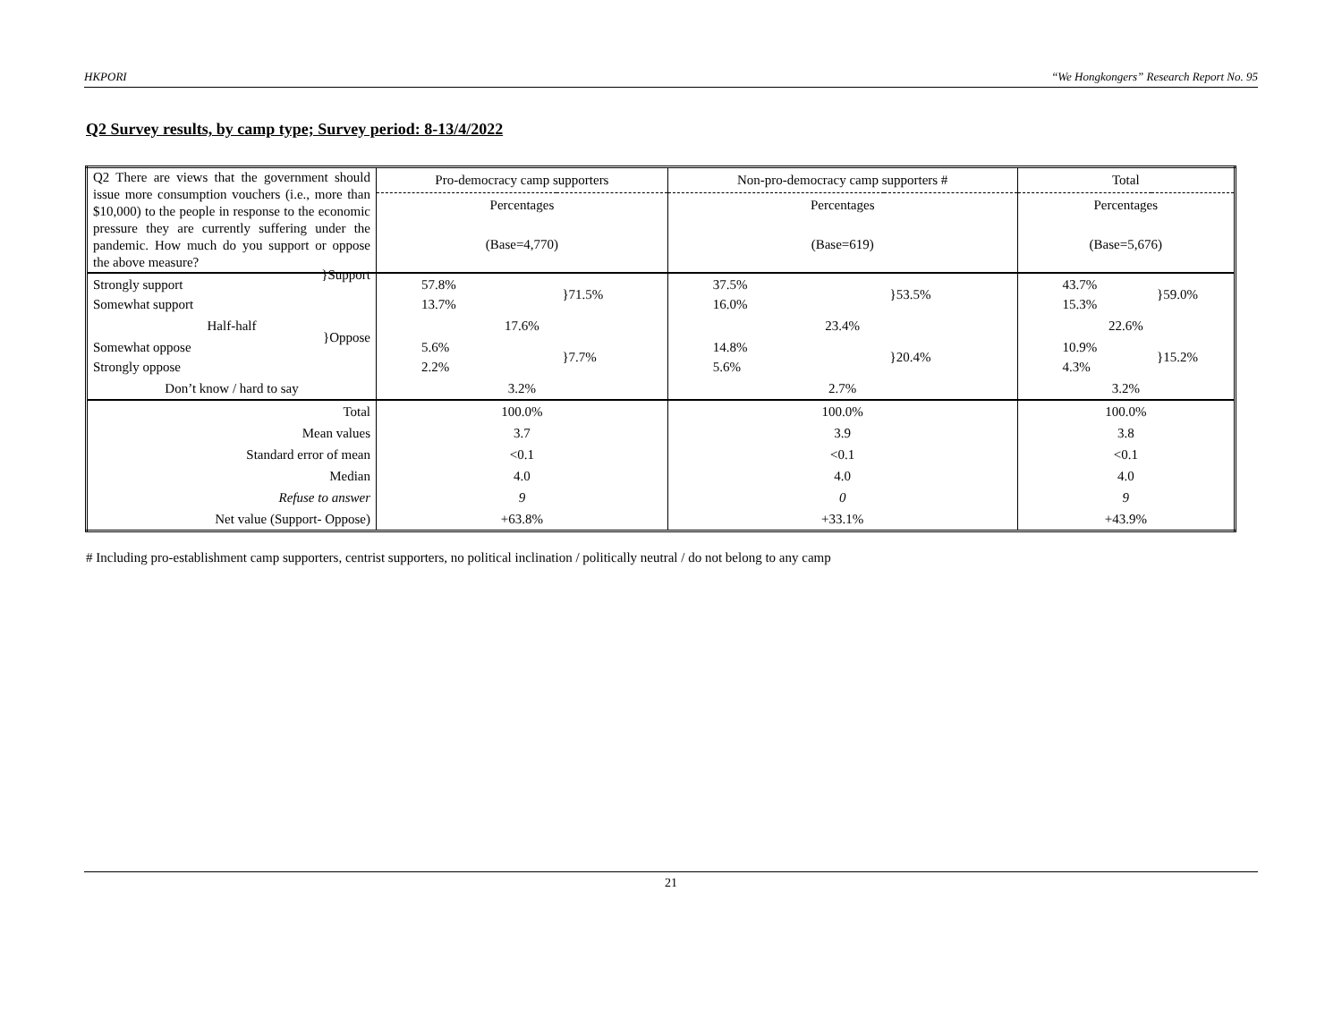HKPORI “We Hongkongers” Research Report No. 95
Q2 Survey results, by camp type; Survey period: 8-13/4/2022
| Q2 There are views that the government should issue more consumption vouchers (i.e., more than $10,000) to the people in response to the economic pressure they are currently suffering under the pandemic. How much do you support or oppose the above measure? | Pro-democracy camp supporters | | Non-pro-democracy camp supporters # | | Total | |
| | Percentages | | Percentages | | Percentages | |
| | (Base=4,770) | | (Base=619) | | (Base=5,676) | |
| Strongly support Somewhat support }Support | 57.8% 13.7% | }71.5% | 37.5% 16.0% | }53.5% | 43.7% 15.3% | }59.0% |
| Half-half | 17.6% | | 23.4% | | 22.6% | |
| Somewhat oppose Strongly oppose }Oppose | 5.6% 2.2% | }7.7% | 14.8% 5.6% | }20.4% | 10.9% 4.3% | }15.2% |
| Don’t know / hard to say | 3.2% | | 2.7% | | 3.2% | |
| Total | 100.0% | | 100.0% | | 100.0% | |
| Mean values | 3.7 | | 3.9 | | 3.8 | |
| Standard error of mean | <0.1 | | <0.1 | | <0.1 | |
| Median | 4.0 | | 4.0 | | 4.0 | |
| Refuse to answer | 9 | | 0 | | 9 | |
| Net value (Support- Oppose) | +63.8% | | +33.1% | | +43.9% | |
# Including pro-establishment camp supporters, centrist supporters, no political inclination / politically neutral / do not belong to any camp
21